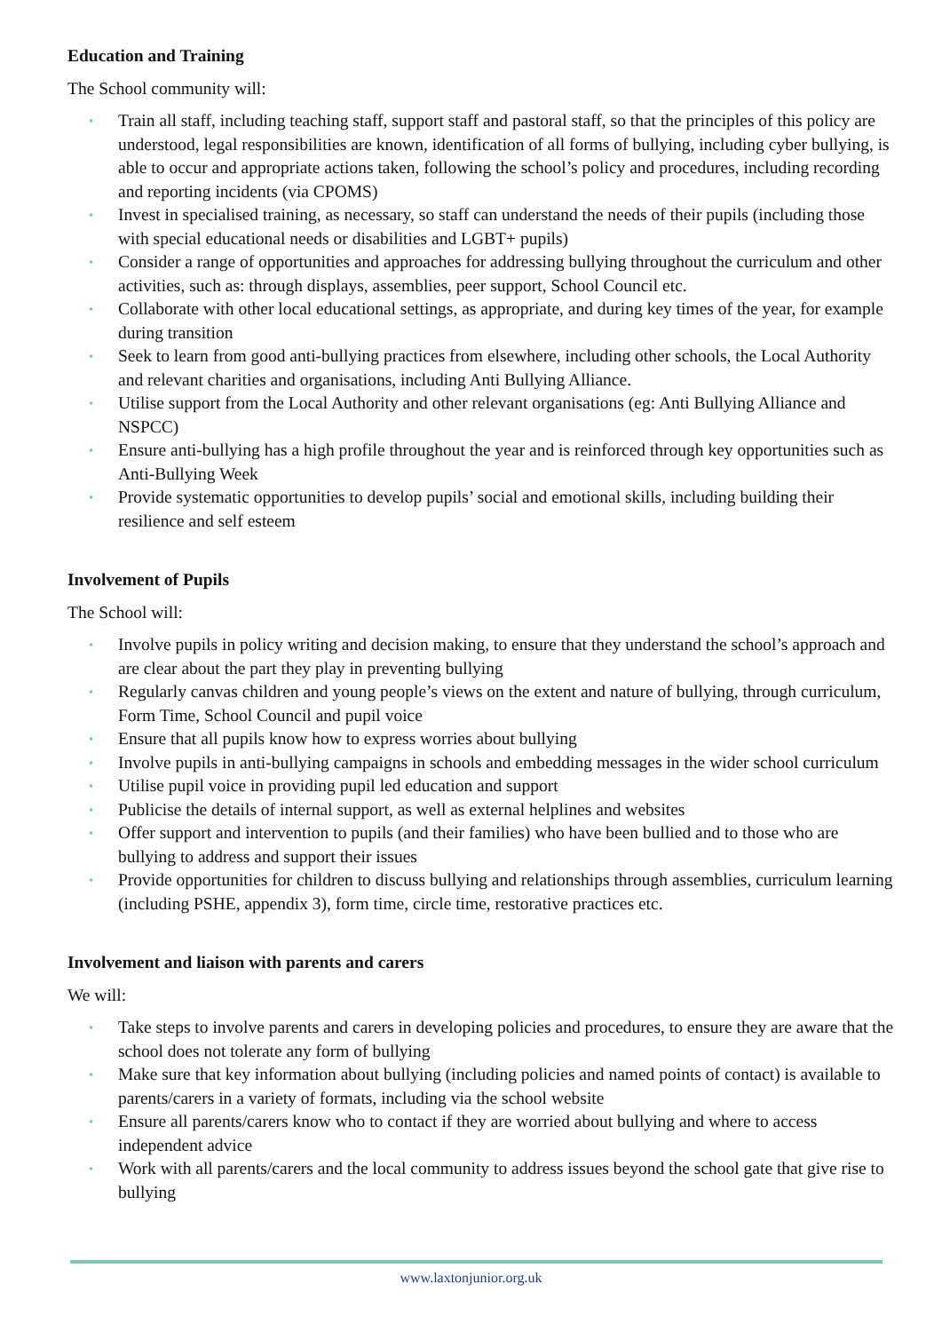Education and Training
The School community will:
• Train all staff, including teaching staff, support staff and pastoral staff, so that the principles of this policy are understood, legal responsibilities are known, identification of all forms of bullying, including cyber bullying, is able to occur and appropriate actions taken, following the school’s policy and procedures, including recording and reporting incidents (via CPOMS)
• Invest in specialised training, as necessary, so staff can understand the needs of their pupils (including those with special educational needs or disabilities and LGBT+ pupils)
• Consider a range of opportunities and approaches for addressing bullying throughout the curriculum and other activities, such as: through displays, assemblies, peer support, School Council etc.
• Collaborate with other local educational settings, as appropriate, and during key times of the year, for example during transition
• Seek to learn from good anti-bullying practices from elsewhere, including other schools, the Local Authority and relevant charities and organisations, including Anti Bullying Alliance.
• Utilise support from the Local Authority and other relevant organisations (eg: Anti Bullying Alliance and NSPCC)
• Ensure anti-bullying has a high profile throughout the year and is reinforced through key opportunities such as Anti-Bullying Week
• Provide systematic opportunities to develop pupils’ social and emotional skills, including building their resilience and self esteem
Involvement of Pupils
The School will:
• Involve pupils in policy writing and decision making, to ensure that they understand the school’s approach and are clear about the part they play in preventing bullying
• Regularly canvas children and young people’s views on the extent and nature of bullying, through curriculum, Form Time, School Council and pupil voice
• Ensure that all pupils know how to express worries about bullying
• Involve pupils in anti-bullying campaigns in schools and embedding messages in the wider school curriculum
• Utilise pupil voice in providing pupil led education and support
• Publicise the details of internal support, as well as external helplines and websites
• Offer support and intervention to pupils (and their families) who have been bullied and to those who are bullying to address and support their issues
• Provide opportunities for children to discuss bullying and relationships through assemblies, curriculum learning (including PSHE, appendix 3), form time, circle time, restorative practices etc.
Involvement and liaison with parents and carers
We will:
• Take steps to involve parents and carers in developing policies and procedures, to ensure they are aware that the school does not tolerate any form of bullying
• Make sure that key information about bullying (including policies and named points of contact) is available to parents/carers in a variety of formats, including via the school website
• Ensure all parents/carers know who to contact if they are worried about bullying and where to access independent advice
• Work with all parents/carers and the local community to address issues beyond the school gate that give rise to bullying
www.laxtonjunior.org.uk